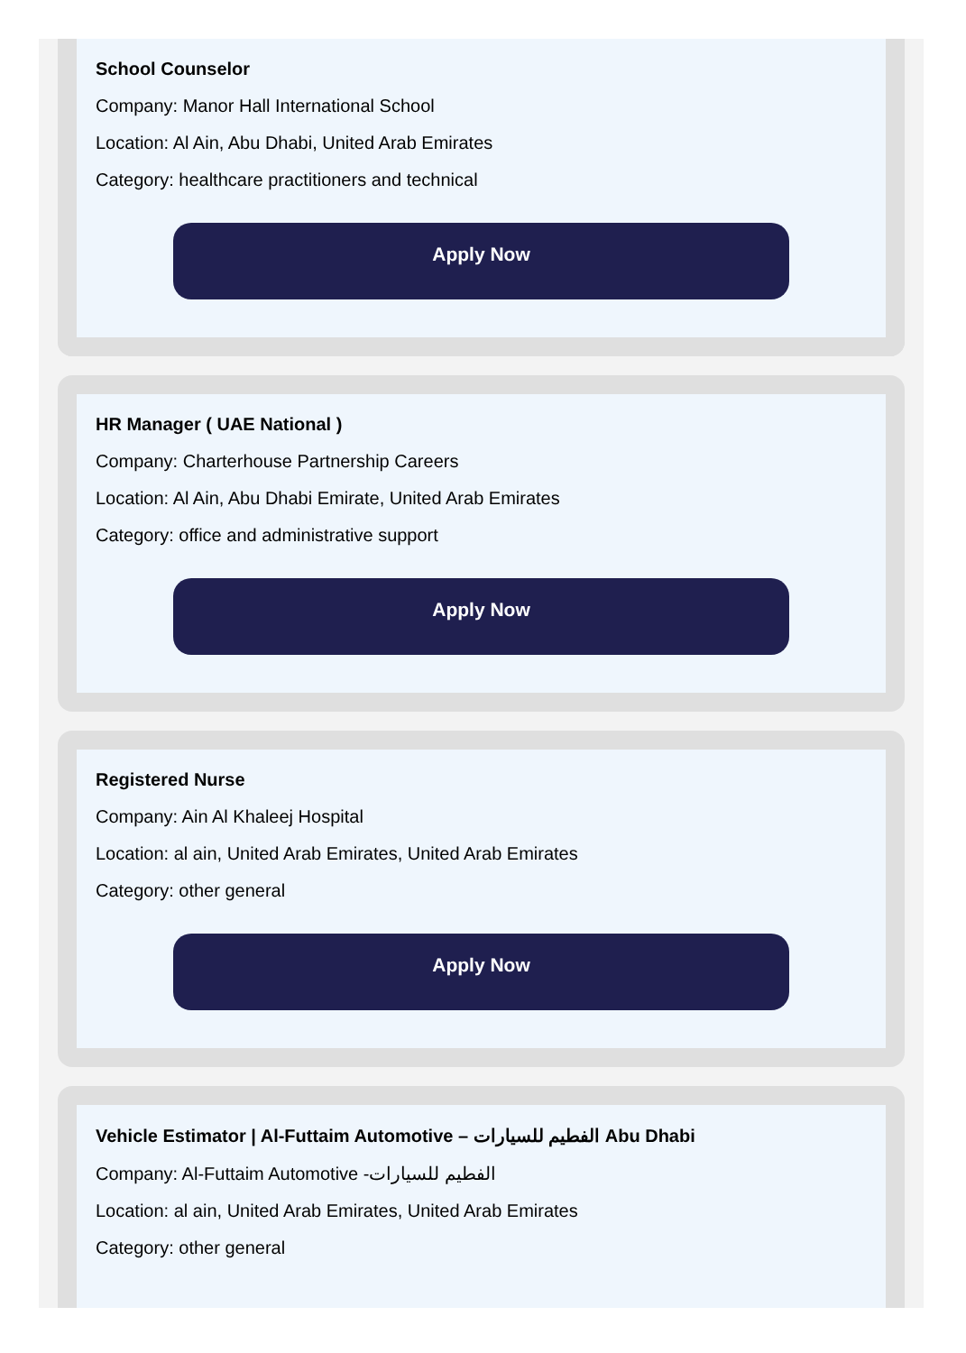School Counselor
Company: Manor Hall International School
Location: Al Ain, Abu Dhabi, United Arab Emirates
Category: healthcare practitioners and technical
Apply Now
HR Manager ( UAE National )
Company: Charterhouse Partnership Careers
Location: Al Ain, Abu Dhabi Emirate, United Arab Emirates
Category: office and administrative support
Apply Now
Registered Nurse
Company: Ain Al Khaleej Hospital
Location: al ain, United Arab Emirates, United Arab Emirates
Category: other general
Apply Now
Vehicle Estimator | Al-Futtaim Automotive – الفطيم للسيارات Abu Dhabi
Company: Al-Futtaim Automotive -الفطيم للسيارات
Location: al ain, United Arab Emirates, United Arab Emirates
Category: other general